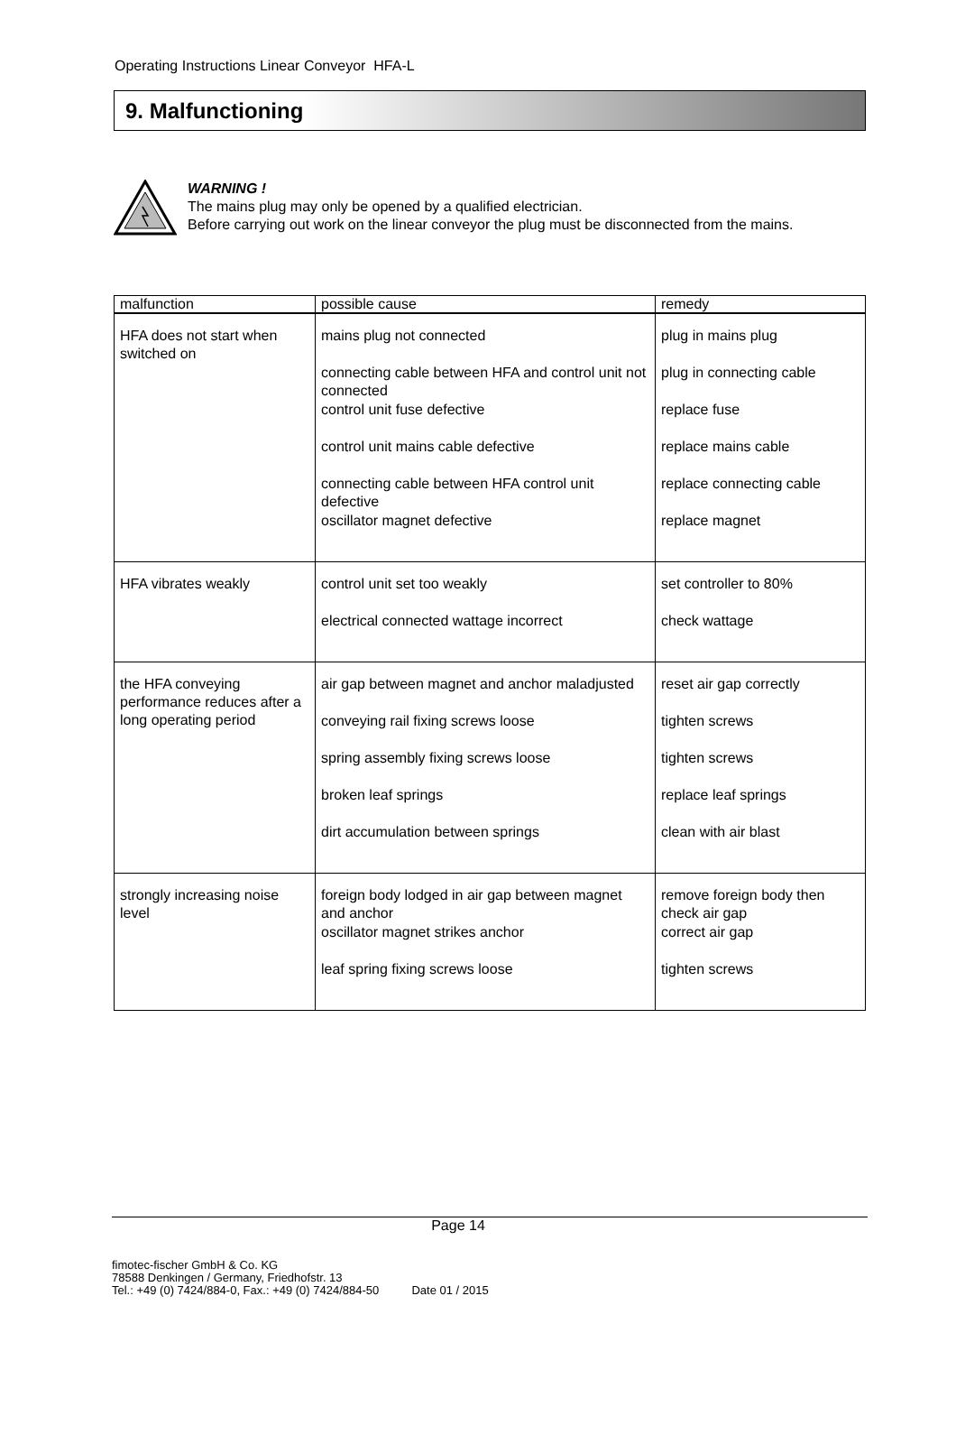Operating Instructions Linear Conveyor HFA-L
9. Malfunctioning
WARNING !
The mains plug may only be opened by a qualified electrician.
Before carrying out work on the linear conveyor the plug must be disconnected from the mains.
| malfunction | possible cause | remedy |
| --- | --- | --- |
| HFA does not start when switched on | mains plug not connected connecting cable between HFA and control unit not connected control unit fuse defective control unit mains cable defective connecting cable between HFA control unit defective oscillator magnet defective | plug in mains plug plug in connecting cable replace fuse replace mains cable replace connecting cable replace magnet |
| HFA vibrates weakly | control unit set too weakly electrical connected wattage incorrect | set controller to 80% check wattage |
| the HFA conveying performance reduces after a long operating period | air gap between magnet and anchor maladjusted conveying rail fixing screws loose spring assembly fixing screws loose broken leaf springs dirt accumulation between springs | reset air gap correctly tighten screws tighten screws replace leaf springs clean with air blast |
| strongly increasing noise level | foreign body lodged in air gap between magnet and anchor oscillator magnet strikes anchor leaf spring fixing screws loose | remove foreign body then check air gap correct air gap tighten screws |
Page 14
fimotec-fischer GmbH & Co. KG
78588 Denkingen / Germany, Friedhofstr. 13
Tel.: +49 (0) 7424/884-0, Fax.: +49 (0) 7424/884-50 Date 01 / 2015